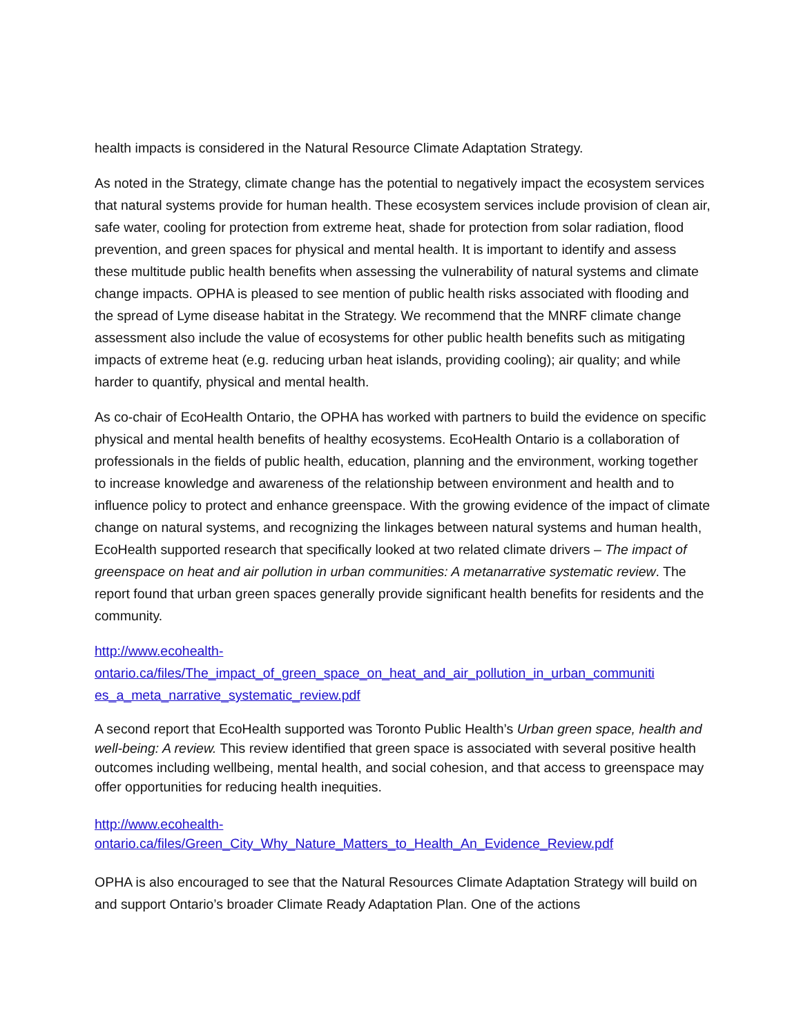health impacts is considered in the Natural Resource Climate Adaptation Strategy.
As noted in the Strategy, climate change has the potential to negatively impact the ecosystem services that natural systems provide for human health. These ecosystem services include provision of clean air, safe water, cooling for protection from extreme heat, shade for protection from solar radiation, flood prevention, and green spaces for physical and mental health. It is important to identify and assess these multitude public health benefits when assessing the vulnerability of natural systems and climate change impacts. OPHA is pleased to see mention of public health risks associated with flooding and the spread of Lyme disease habitat in the Strategy. We recommend that the MNRF climate change assessment also include the value of ecosystems for other public health benefits such as mitigating impacts of extreme heat (e.g. reducing urban heat islands, providing cooling); air quality; and while harder to quantify, physical and mental health.
As co-chair of EcoHealth Ontario, the OPHA has worked with partners to build the evidence on specific physical and mental health benefits of healthy ecosystems. EcoHealth Ontario is a collaboration of professionals in the fields of public health, education, planning and the environment, working together to increase knowledge and awareness of the relationship between environment and health and to influence policy to protect and enhance greenspace. With the growing evidence of the impact of climate change on natural systems, and recognizing the linkages between natural systems and human health, EcoHealth supported research that specifically looked at two related climate drivers – The impact of greenspace on heat and air pollution in urban communities: A metanarrative systematic review. The report found that urban green spaces generally provide significant health benefits for residents and the community.
http://www.ecohealth-
ontario.ca/files/The_impact_of_green_space_on_heat_and_air_pollution_in_urban_communiti
es_a_meta_narrative_systematic_review.pdf
A second report that EcoHealth supported was Toronto Public Health’s Urban green space, health and well-being: A review. This review identified that green space is associated with several positive health outcomes including wellbeing, mental health, and social cohesion, and that access to greenspace may offer opportunities for reducing health inequities.
http://www.ecohealth-
ontario.ca/files/Green_City_Why_Nature_Matters_to_Health_An_Evidence_Review.pdf
OPHA is also encouraged to see that the Natural Resources Climate Adaptation Strategy will build on and support Ontario’s broader Climate Ready Adaptation Plan. One of the actions